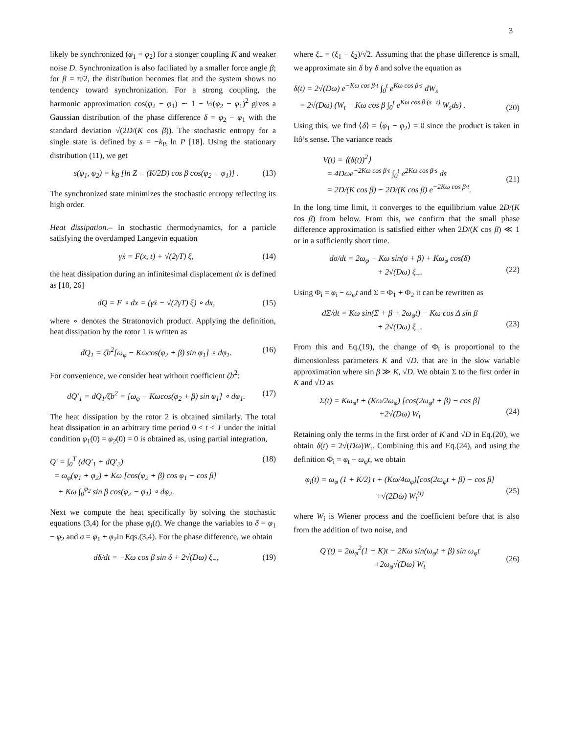3
likely be synchronized (φ<sub>1</sub> = φ<sub>2</sub>) for a stonger coupling K and weaker noise D. Synchronization is also faciliated by a smaller force angle β; for β = π/2, the distribution becomes flat and the system shows no tendency toward synchronization. For a strong coupling, the harmonic approximation cos(φ<sub>2</sub> − φ<sub>1</sub>) ∼ 1 − ½(φ<sub>2</sub> − φ<sub>1</sub>)<sup>2</sup> gives a Gaussian distribution of the phase difference δ = φ<sub>2</sub> − φ<sub>1</sub> with the standard deviation √(2D/(K cos β)). The stochastic entropy for a single state is defined by s = −k<sub>B</sub> ln P [18]. Using the stationary distribution (11), we get
s(φ<sub>1</sub>, φ<sub>2</sub>) = k<sub>B</sub> [ln Z − (K/2D) cos β cos(φ<sub>2</sub> − φ<sub>1</sub>)] .
(13)
The synchronized state minimizes the stochastic entropy reflecting its high order.
Heat dissipation.– In stochastic thermodynamics, for a particle satisfying the overdamped Langevin equation
γẋ = F(x, t) + √(2γT) ξ, (14)
the heat dissipation during an infinitesimal displacement dx is defined as [18, 26]
dQ = F ∘ dx = (γẋ − √(2γT) ξ) ∘ dx,
(15)
where ∘ denotes the Stratonovich product. Applying the definition, heat dissipation by the rotor 1 is written as
dQ<sub>1</sub> = ζb<sup>2</sup>[ω<sub>φ</sub> − Kωcos(φ<sub>2</sub> + β) sin φ<sub>1</sub>] ∘ dφ<sub>1</sub>.
(16)
For convenience, we consider heat without coefficient ζb<sup>2</sup>:
dQ′<sub>1</sub> = dQ<sub>1</sub>/ζb<sup>2</sup> = [ω<sub>φ</sub> − Kωcos(φ<sub>2</sub> + β) sin φ<sub>1</sub>] ∘ dφ<sub>1</sub>.
(17)
The heat dissipation by the rotor 2 is obtained similarly. The total heat dissipation in an arbitrary time period 0 < t < T under the initial condition φ<sub>1</sub>(0) = φ<sub>2</sub>(0) = 0 is obtained as, using partial integration,
Q′ = ∫<sub>0</sub><sup>T</sup> (dQ′<sub>1</sub> + dQ′<sub>2</sub>)
= ω<sub>φ</sub>(φ<sub>1</sub> + φ<sub>2</sub>) + Kω [cos(φ<sub>2</sub> + β) cos φ<sub>1</sub> − cos β]
+ Kω ∫<sub>0</sub><sup>φ<sub>2</sub></sup> sin β cos(φ<sub>2</sub> − φ<sub>1</sub>) ∘ dφ<sub>2</sub>.
(18)
Next we compute the heat specifically by solving the stochastic equations (3,4) for the phase φ<sub>i</sub>(t). We change the variables to δ = φ<sub>1</sub> − φ<sub>2</sub> and σ = φ<sub>1</sub> + φ<sub>2</sub>in Eqs.(3,4). For the phase difference, we obtain
dδ/dt = −Kω cos β sin δ + 2√(Dω) ξ<sub>−</sub>,
(19)
where ξ<sub>−</sub> = (ξ<sub>1</sub> − ξ<sub>2</sub>)/√2. Assuming that the phase difference is small, we approximate sin δ by δ and solve the equation as
δ(t) = 2√(Dω) e<sup>−Kω cos β·t</sup> ∫<sub>0</sub><sup>t</sup> e<sup>Kω cos β·s</sup> dW<sub>s</sub>
= 2√(Dω) (W<sub>t</sub> − Kω cos β ∫<sub>0</sub><sup>t</sup> e<sup>Kω cos β·(s−t)</sup> W<sub>s</sub>ds) .
(20)
Using this, we find ⟨δ⟩ = ⟨φ<sub>1</sub> − φ<sub>2</sub>⟩ = 0 since the product is taken in Itô’s sense. The variance reads
V(t) = ⟨(δ(t))<sup>2</sup>⟩
= 4Dωe<sup>−2Kω cos β·t</sup> ∫<sub>0</sub><sup>t</sup> e<sup>2Kω cos β·s</sup> ds
= 2D/(K cos β) − 2D/(K cos β) e<sup>−2Kω cos β·t</sup>.
(21)
In the long time limit, it converges to the equilibrium value 2D/(K cos β) from below. From this, we confirm that the small phase difference approximation is satisfied either when 2D/(K cos β) ≪ 1 or in a sufficiently short time.
dσ/dt = 2ω<sub>φ</sub> − Kω sin(σ + β) + Kω<sub>φ</sub> cos(δ)
+ 2√(Dω) ξ<sub>+</sub>.
(22)
Using Φ<sub>i</sub> = φ<sub>i</sub> − ω<sub>φ</sub>t and Σ = Φ<sub>1</sub> + Φ<sub>2</sub> it can be rewritten as
dΣ/dt = Kω sin(Σ + β + 2ω<sub>φ</sub>t) − Kω cos Δ sin β
+ 2√(Dω) ξ<sub>+</sub>.
(23)
From this and Eq.(19), the change of Φ<sub>i</sub> is proportional to the dimensionless parameters K and √D. that are in the slow variable approximation where sin β ≫ K, √D. We obtain Σ to the first order in K and √D as
Σ(t) = Kω<sub>φ</sub>t + (Kω/2ω<sub>φ</sub>) [cos(2ω<sub>φ</sub>t + β) − cos β]
+2√(Dω) W<sub>t</sub>
(24)
Retaining only the terms in the first order of K and √D in Eq.(20), we obtain δ(t) = 2√(Dω)W<sub>t</sub>. Combining this and Eq.(24), and using the definition Φ<sub>i</sub> = φ<sub>t</sub> − ω<sub>φ</sub>t, we obtain
φ<sub>i</sub>(t) = ω<sub>φ</sub> (1 + K/2) t + (Kω/4ω<sub>φ</sub>)[cos(2ω<sub>φ</sub>t + β) − cos β]
+√(2Dω) W<sub>t</sub><sup>(i)</sup>
(25)
where W<sub>i</sub> is Wiener process and the coefficient before that is also from the addition of two noise, and
Q′(t) = 2ω<sub>φ</sub><sup>2</sup>(1 + K)t − 2Kω sin(ω<sub>φ</sub>t + β) sin ω<sub>φ</sub>t
+2ω<sub>φ</sub>√(Dω) W<sub>t</sub>
(26)